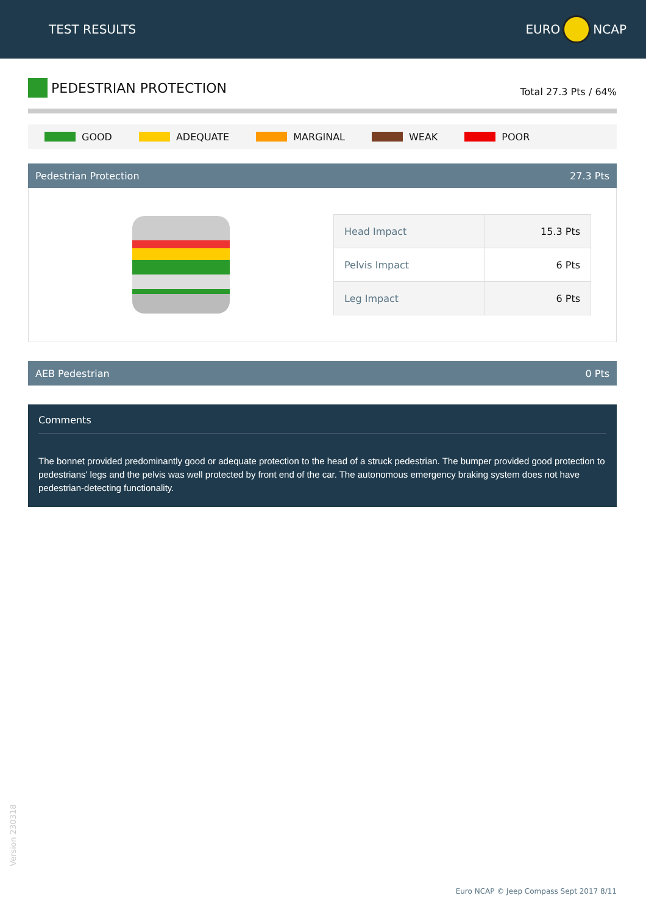TEST RESULTS EURO NCAP
PEDESTRIAN PROTECTION
Total 27.3 Pts / 64%
GOOD ADEQUATE MARGINAL WEAK POOR
Pedestrian Protection 27.3 Pts
| Head Impact | 15.3 Pts |
| Pelvis Impact | 6 Pts |
| Leg Impact | 6 Pts |
AEB Pedestrian 0 Pts
Comments
The bonnet provided predominantly good or adequate protection to the head of a struck pedestrian. The bumper provided good protection to pedestrians' legs and the pelvis was well protected by front end of the car. The autonomous emergency braking system does not have pedestrian-detecting functionality.
Version 230318
Euro NCAP © Jeep Compass Sept 2017 8/11